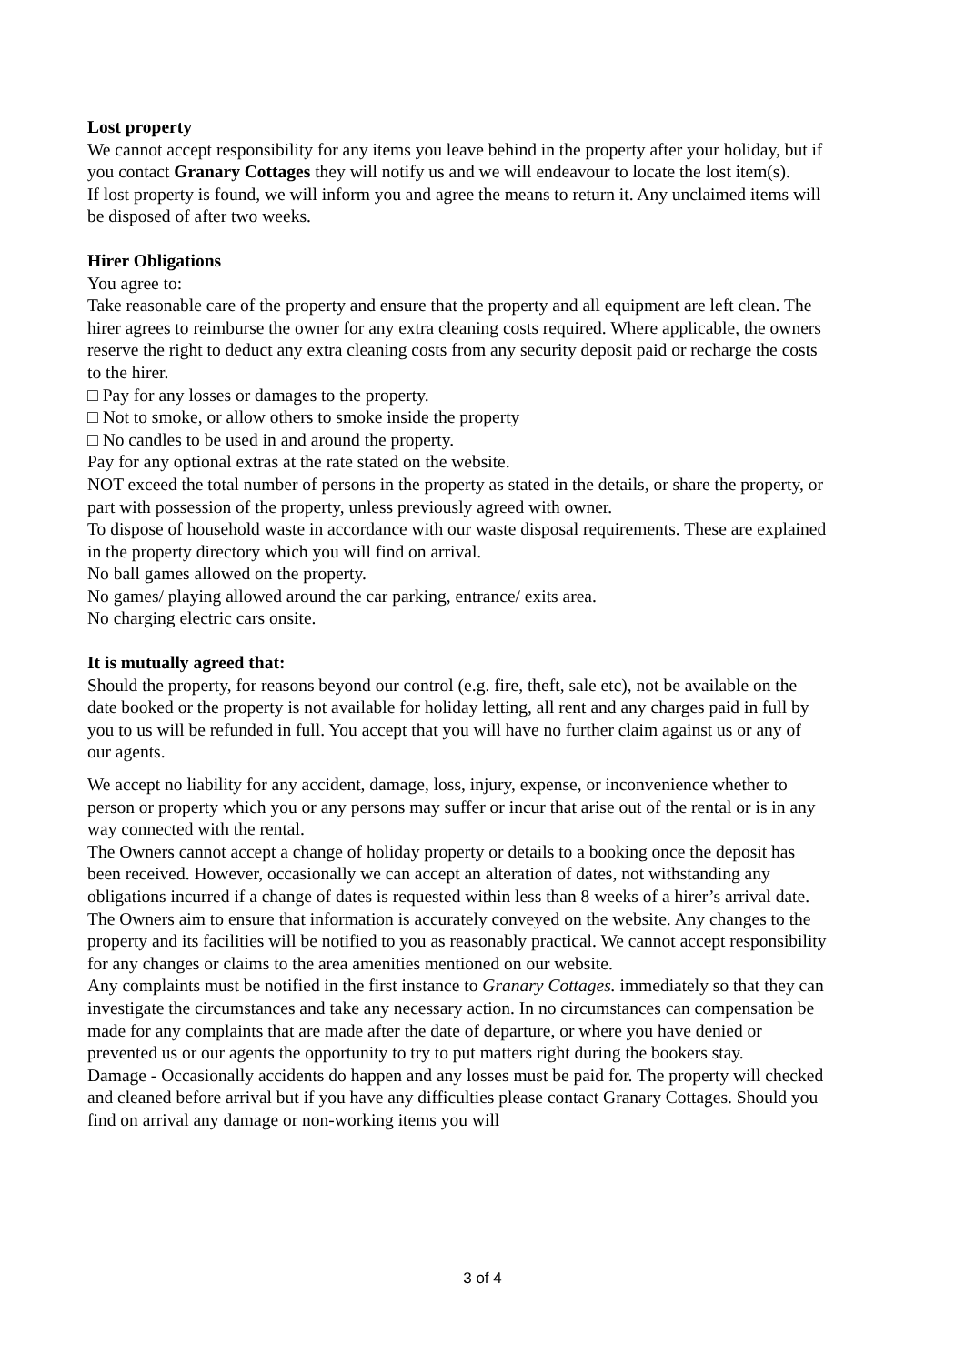Lost property
We cannot accept responsibility for any items you leave behind in the property after your holiday, but if you contact Granary Cottages they will notify us and we will endeavour to locate the lost item(s).
If lost property is found, we will inform you and agree the means to return it. Any unclaimed items will be disposed of after two weeks.
Hirer Obligations
You agree to:
Take reasonable care of the property and ensure that the property and all equipment are left clean. The hirer agrees to reimburse the owner for any extra cleaning costs required. Where applicable, the owners reserve the right to deduct any extra cleaning costs from any security deposit paid or recharge the costs to the hirer.
□ Pay for any losses or damages to the property.
□ Not to smoke, or allow others to smoke inside the property
□ No candles to be used in and around the property.
Pay for any optional extras at the rate stated on the website.
NOT exceed the total number of persons in the property as stated in the details, or share the property, or part with possession of the property, unless previously agreed with owner.
To dispose of household waste in accordance with our waste disposal requirements. These are explained in the property directory which you will find on arrival.
No ball games allowed on the property.
No games/ playing allowed around the car parking, entrance/ exits area.
No charging electric cars onsite.
It is mutually agreed that:
Should the property, for reasons beyond our control (e.g. fire, theft, sale etc), not be available on the date booked or the property is not available for holiday letting, all rent and any charges paid in full by you to us will be refunded in full. You accept that you will have no further claim against us or any of our agents.
We accept no liability for any accident, damage, loss, injury, expense, or inconvenience whether to person or property which you or any persons may suffer or incur that arise out of the rental or is in any way connected with the rental.
The Owners cannot accept a change of holiday property or details to a booking once the deposit has been received. However, occasionally we can accept an alteration of dates, not withstanding any obligations incurred if a change of dates is requested within less than 8 weeks of a hirer’s arrival date.
The Owners aim to ensure that information is accurately conveyed on the website. Any changes to the property and its facilities will be notified to you as reasonably practical. We cannot accept responsibility for any changes or claims to the area amenities mentioned on our website.
Any complaints must be notified in the first instance to Granary Cottages. immediately so that they can investigate the circumstances and take any necessary action. In no circumstances can compensation be made for any complaints that are made after the date of departure, or where you have denied or prevented us or our agents the opportunity to try to put matters right during the bookers stay.
Damage - Occasionally accidents do happen and any losses must be paid for. The property will checked and cleaned before arrival but if you have any difficulties please contact Granary Cottages. Should you find on arrival any damage or non-working items you will
3 of 4